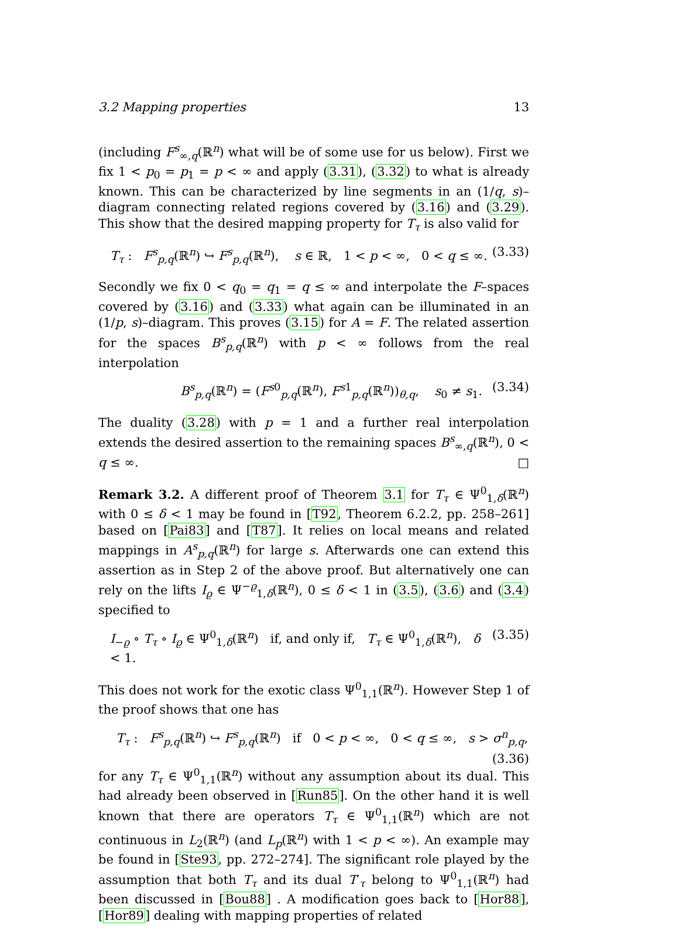3.2 Mapping properties 13
(including F<sup>s</sup><sub>∞,q</sub>(ℝ<sup>n</sup>) what will be of some use for us below). First we fix 1 < p<sub>0</sub> = p<sub>1</sub> = p < ∞ and apply (3.31), (3.32) to what is already known. This can be characterized by line segments in an (1/q, s)–diagram connecting related regions covered by (3.16) and (3.29). This show that the desired mapping property for T<sub>τ</sub> is also valid for
T<sub>τ</sub> : F<sup>s</sup><sub>p,q</sub>(ℝ<sup>n</sup>) ↪ F<sup>s</sup><sub>p,q</sub>(ℝ<sup>n</sup>), s ∈ ℝ, 1 < p < ∞, 0 < q ≤ ∞. (3.33)
Secondly we fix 0 < q<sub>0</sub> = q<sub>1</sub> = q ≤ ∞ and interpolate the F–spaces covered by (3.16) and (3.33) what again can be illuminated in an (1/p, s)–diagram. This proves (3.15) for A = F. The related assertion for the spaces B<sup>s</sup><sub>p,q</sub>(ℝ<sup>n</sup>) with p < ∞ follows from the real interpolation
B<sup>s</sup><sub>p,q</sub>(ℝ<sup>n</sup>) = (F<sup>s0</sup><sub>p,q</sub>(ℝ<sup>n</sup>), F<sup>s1</sup><sub>p,q</sub>(ℝ<sup>n</sup>))<sub>θ,q</sub>, s<sub>0</sub> ≠ s<sub>1</sub>. (3.34)
The duality (3.28) with p = 1 and a further real interpolation extends the desired assertion to the remaining spaces B<sup>s</sup><sub>∞,q</sub>(ℝ<sup>n</sup>), 0 < q ≤ ∞. □
Remark 3.2. A different proof of Theorem 3.1 for T<sub>τ</sub> ∈ Ψ<sup>0</sup><sub>1,δ</sub>(ℝ<sup>n</sup>) with 0 ≤ δ < 1 may be found in [T92, Theorem 6.2.2, pp. 258–261] based on [Pai83] and [T87]. It relies on local means and related mappings in A<sup>s</sup><sub>p,q</sub>(ℝ<sup>n</sup>) for large s. Afterwards one can extend this assertion as in Step 2 of the above proof. But alternatively one can rely on the lifts I<sub>ϱ</sub> ∈ Ψ<sup>−ϱ</sup><sub>1,δ</sub>(ℝ<sup>n</sup>), 0 ≤ δ < 1 in (3.5), (3.6) and (3.4) specified to
I<sub>−ϱ</sub> ∘ T<sub>τ</sub> ∘ I<sub>ϱ</sub> ∈ Ψ<sup>0</sup><sub>1,δ</sub>(ℝ<sup>n</sup>) if, and only if, T<sub>τ</sub> ∈ Ψ<sup>0</sup><sub>1,δ</sub>(ℝ<sup>n</sup>), δ < 1. (3.35)
This does not work for the exotic class Ψ<sup>0</sup><sub>1,1</sub>(ℝ<sup>n</sup>). However Step 1 of the proof shows that one has
T<sub>τ</sub> : F<sup>s</sup><sub>p,q</sub>(ℝ<sup>n</sup>) ↪ F<sup>s</sup><sub>p,q</sub>(ℝ<sup>n</sup>) if 0 < p < ∞, 0 < q ≤ ∞, s > σ<sup>n</sup><sub>p,q</sub>,
(3.36)
for any T<sub>τ</sub> ∈ Ψ<sup>0</sup><sub>1,1</sub>(ℝ<sup>n</sup>) without any assumption about its dual. This had already been observed in [Run85]. On the other hand it is well known that there are operators T<sub>τ</sub> ∈ Ψ<sup>0</sup><sub>1,1</sub>(ℝ<sup>n</sup>) which are not continuous in L<sub>2</sub>(ℝ<sup>n</sup>) (and L<sub>p</sub>(ℝ<sup>n</sup>) with 1 < p < ∞). An example may be found in [Ste93, pp. 272–274]. The significant role played by the assumption that both T<sub>τ</sub> and its dual T′<sub>τ</sub> belong to Ψ<sup>0</sup><sub>1,1</sub>(ℝ<sup>n</sup>) had been discussed in [Bou88] . A modification goes back to [Hor88], [Hor89] dealing with mapping properties of related